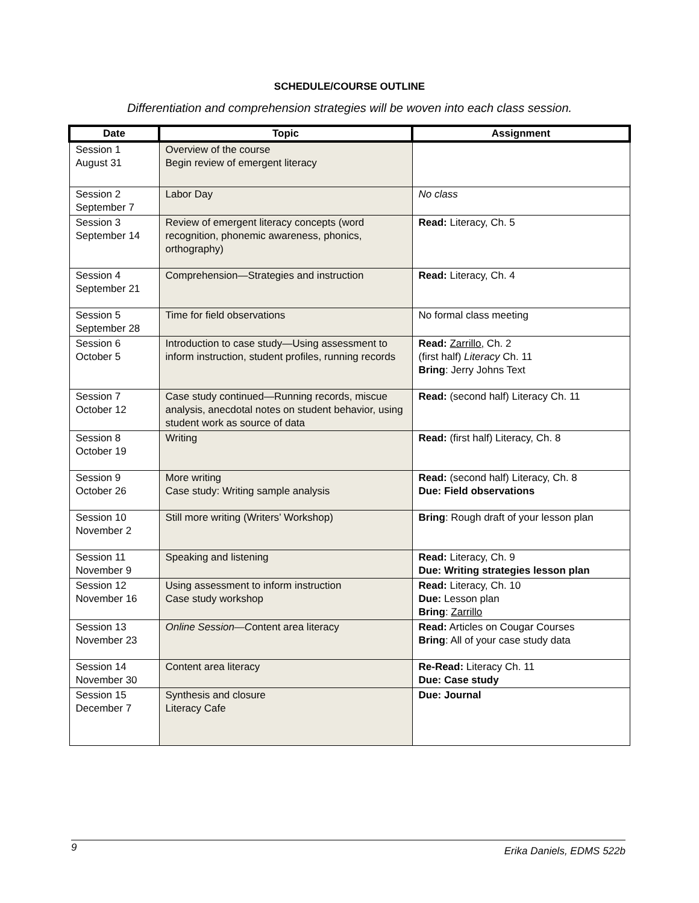SCHEDULE/COURSE OUTLINE
Differentiation and comprehension strategies will be woven into each class session.
| Date | Topic | Assignment |
| --- | --- | --- |
| Session 1 August 31 | Overview of the course Begin review of emergent literacy | |
| Session 2 September 7 | Labor Day | No class |
| Session 3 September 14 | Review of emergent literacy concepts (word recognition, phonemic awareness, phonics, orthography) | Read: Literacy, Ch. 5 |
| Session 4 September 21 | Comprehension—Strategies and instruction | Read: Literacy, Ch. 4 |
| Session 5 September 28 | Time for field observations | No formal class meeting |
| Session 6 October 5 | Introduction to case study—Using assessment to inform instruction, student profiles, running records | Read: Zarrillo, Ch. 2 (first half) Literacy Ch. 11 Bring : Jerry Johns Text |
| Session 7 October 12 | Case study continued—Running records, miscue analysis, anecdotal notes on student behavior, using student work as source of data | Read: (second half) Literacy Ch. 11 |
| Session 8 October 19 | Writing | Read: (first half) Literacy, Ch. 8 |
| Session 9 October 26 | More writing Case study: Writing sample analysis | Read: (second half) Literacy, Ch. 8 Due: Field observations |
| Session 10 November 2 | Still more writing (Writers’ Workshop) | Bring : Rough draft of your lesson plan |
| Session 11 November 9 | Speaking and listening | Read: Literacy, Ch. 9 Due: Writing strategies lesson plan |
| Session 12 November 16 | Using assessment to inform instruction Case study workshop | Read: Literacy, Ch. 10 Due: Lesson plan Bring : Zarrillo |
| Session 13 November 23 | Online Session—C ontent area literacy | Read: Articles on Cougar Courses Bring : All of your case study data |
| Session 14 November 30 | Content area literacy | Re-Read: Literacy Ch. 11 Due: Case study |
| Session 15 December 7 | Synthesis and closure Literacy Cafe | Due: Journal |
9 Erika Daniels, EDMS 522b